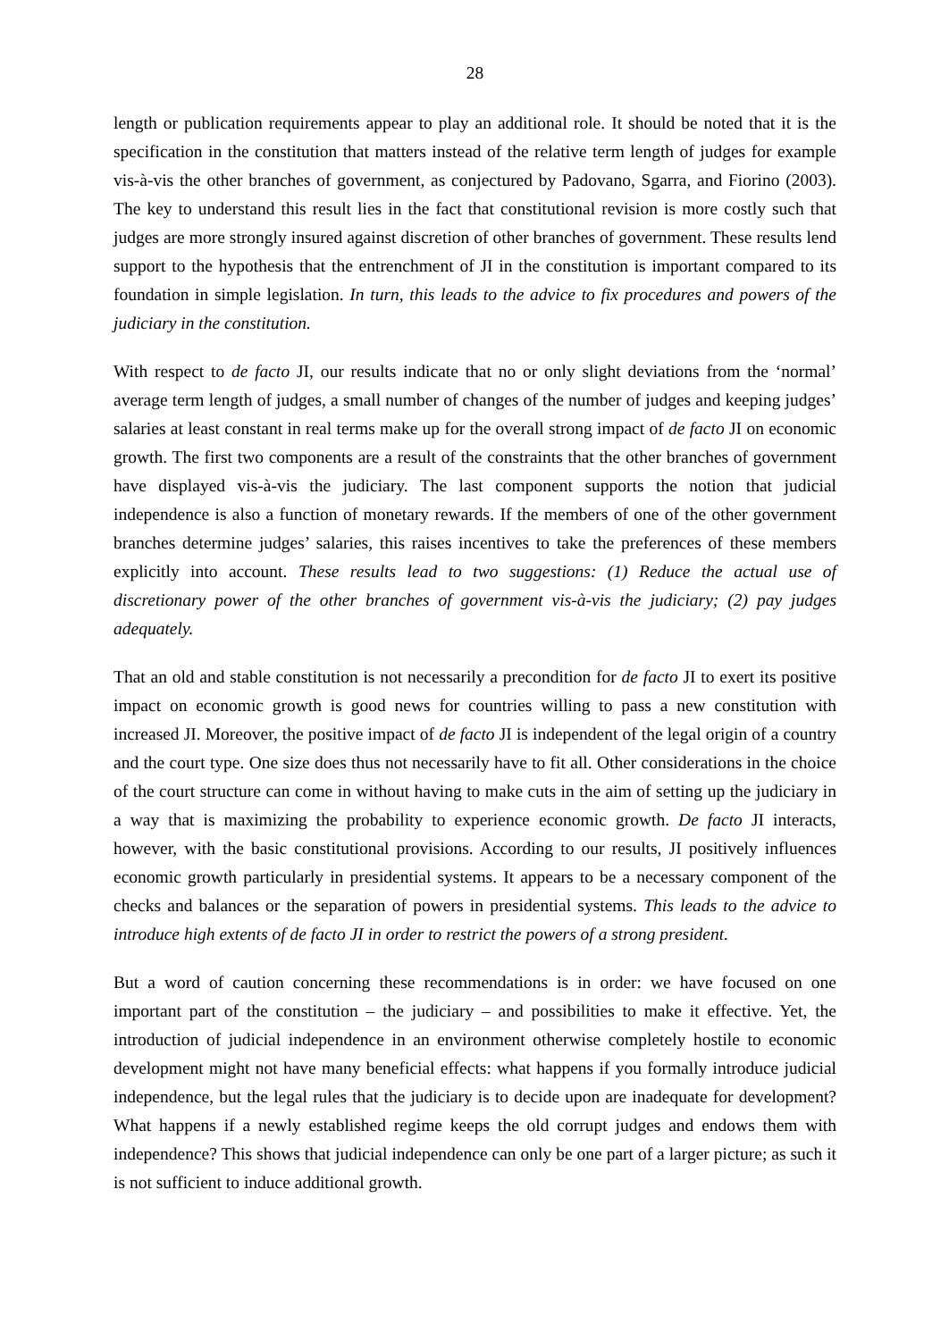28
length or publication requirements appear to play an additional role. It should be noted that it is the specification in the constitution that matters instead of the relative term length of judges for example vis-à-vis the other branches of government, as conjectured by Padovano, Sgarra, and Fiorino (2003). The key to understand this result lies in the fact that constitutional revision is more costly such that judges are more strongly insured against discretion of other branches of government. These results lend support to the hypothesis that the entrenchment of JI in the constitution is important compared to its foundation in simple legislation. In turn, this leads to the advice to fix procedures and powers of the judiciary in the constitution.
With respect to de facto JI, our results indicate that no or only slight deviations from the ‘normal’ average term length of judges, a small number of changes of the number of judges and keeping judges’ salaries at least constant in real terms make up for the overall strong impact of de facto JI on economic growth. The first two components are a result of the constraints that the other branches of government have displayed vis-à-vis the judiciary. The last component supports the notion that judicial independence is also a function of monetary rewards. If the members of one of the other government branches determine judges’ salaries, this raises incentives to take the preferences of these members explicitly into account. These results lead to two suggestions: (1) Reduce the actual use of discretionary power of the other branches of government vis-à-vis the judiciary; (2) pay judges adequately.
That an old and stable constitution is not necessarily a precondition for de facto JI to exert its positive impact on economic growth is good news for countries willing to pass a new constitution with increased JI. Moreover, the positive impact of de facto JI is independent of the legal origin of a country and the court type. One size does thus not necessarily have to fit all. Other considerations in the choice of the court structure can come in without having to make cuts in the aim of setting up the judiciary in a way that is maximizing the probability to experience economic growth. De facto JI interacts, however, with the basic constitutional provisions. According to our results, JI positively influences economic growth particularly in presidential systems. It appears to be a necessary component of the checks and balances or the separation of powers in presidential systems. This leads to the advice to introduce high extents of de facto JI in order to restrict the powers of a strong president.
But a word of caution concerning these recommendations is in order: we have focused on one important part of the constitution – the judiciary – and possibilities to make it effective. Yet, the introduction of judicial independence in an environment otherwise completely hostile to economic development might not have many beneficial effects: what happens if you formally introduce judicial independence, but the legal rules that the judiciary is to decide upon are inadequate for development? What happens if a newly established regime keeps the old corrupt judges and endows them with independence? This shows that judicial independence can only be one part of a larger picture; as such it is not sufficient to induce additional growth.